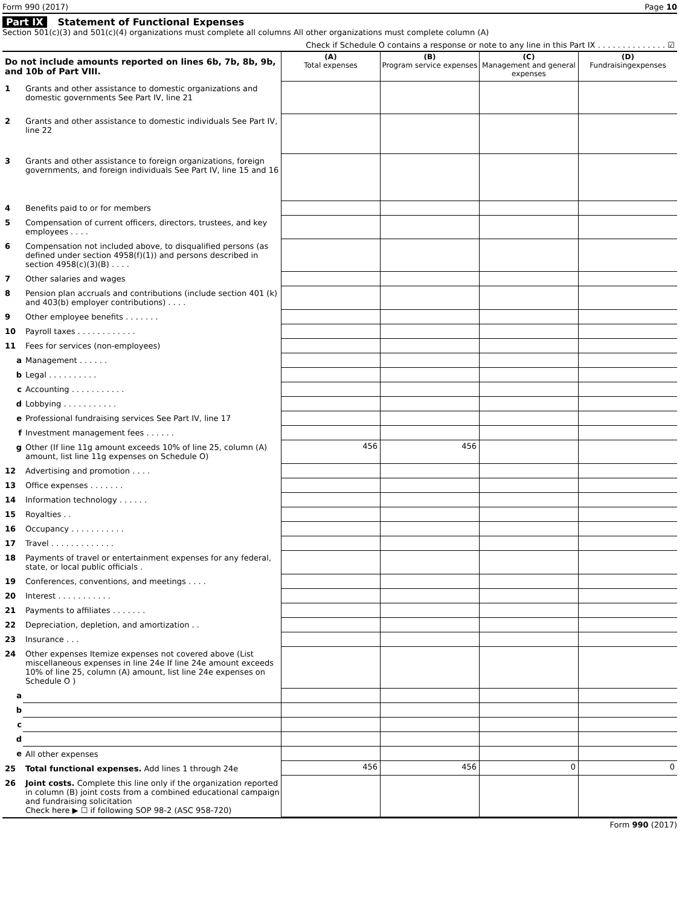Form 990 (2017) Page 10
Part IX Statement of Functional Expenses
Section 501(c)(3) and 501(c)(4) organizations must complete all columns All other organizations must complete column (A)
Check if Schedule O contains a response or note to any line in this Part IX . . . . . . . . . . . . . . ☑
| Do not include amounts reported on lines 6b, 7b, 8b, 9b, and 10b of Part VIII. | | (A) Total expenses | (B) Program service expenses | (C) Management and general expenses | (D) Fundraisingexpenses |
| --- | --- | --- | --- | --- | --- |
| 1 | Grants and other assistance to domestic organizations and domestic governments See Part IV, line 21 | | | | |
| 2 | Grants and other assistance to domestic individuals See Part IV, line 22 | | | | |
| 3 | Grants and other assistance to foreign organizations, foreign governments, and foreign individuals See Part IV, line 15 and 16 | | | | |
| 4 | Benefits paid to or for members | | | | |
| 5 | Compensation of current officers, directors, trustees, and key employees . . . . | | | | |
| 6 | Compensation not included above, to disqualified persons (as defined under section 4958(f)(1)) and persons described in section 4958(c)(3)(B) . . . . | | | | |
| 7 | Other salaries and wages | | | | |
| 8 | Pension plan accruals and contributions (include section 401 (k) and 403(b) employer contributions) . . . . | | | | |
| 9 | Other employee benefits . . . . . . . | | | | |
| 10 | Payroll taxes . . . . . . . . . . . . | | | | |
| 11 | Fees for services (non-employees) | | | | |
| a | Management . . . . . . | | | | |
| b | Legal . . . . . . . . . . | | | | |
| c | Accounting . . . . . . . . . . . | | | | |
| d | Lobbying . . . . . . . . . . . | | | | |
| e | Professional fundraising services See Part IV, line 17 | | | | |
| f | Investment management fees . . . . . . | | | | |
| g | Other (If line 11g amount exceeds 10% of line 25, column (A) amount, list line 11g expenses on Schedule O) | 456 | 456 | | |
| 12 | Advertising and promotion . . . . | | | | |
| 13 | Office expenses . . . . . . . | | | | |
| 14 | Information technology . . . . . . | | | | |
| 15 | Royalties . . | | | | |
| 16 | Occupancy . . . . . . . . . . . | | | | |
| 17 | Travel . . . . . . . . . . . . . | | | | |
| 18 | Payments of travel or entertainment expenses for any federal, state, or local public officials . | | | | |
| 19 | Conferences, conventions, and meetings . . . . | | | | |
| 20 | Interest . . . . . . . . . . . | | | | |
| 21 | Payments to affiliates . . . . . . . | | | | |
| 22 | Depreciation, depletion, and amortization . . | | | | |
| 23 | Insurance . . . | | | | |
| 24 | Other expenses Itemize expenses not covered above (List miscellaneous expenses in line 24e If line 24e amount exceeds 10% of line 25, column (A) amount, list line 24e expenses on Schedule O ) | | | | |
| a | | | | | |
| b | | | | | |
| c | | | | | |
| d | | | | | |
| e | All other expenses | | | | |
| 25 | Total functional expenses. Add lines 1 through 24e | 456 | 456 | 0 | 0 |
| 26 | Joint costs. Complete this line only if the organization reported in column (B) joint costs from a combined educational campaign and fundraising solicitation Check here ▶ ☐ if following SOP 98-2 (ASC 958-720) | | | | |
Form 990 (2017)